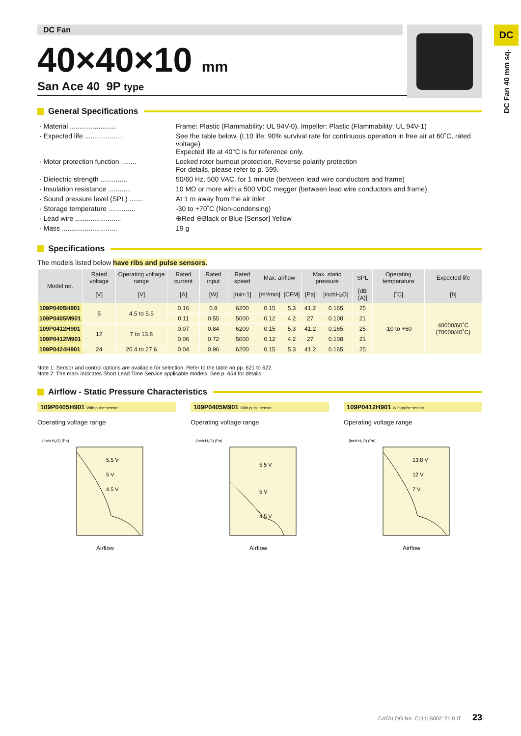DC
DC Fan 40 mm sq.
DC Fan
40×40×10 mm
San Ace 40 9P type
General Specifications
| · Material ........................ | Frame: Plastic (Flammability: UL 94V-0), Impeller: Plastic (Flammability: UL 94V-1) |
| · Expected life .................... | See the table below. (L10 life: 90% survival rate for continuous operation in free air at 60˚C, rated voltage) Expected life at 40°C is for reference only. |
| · Motor protection function ........ | Locked rotor burnout protection, Reverse polarity protection For details, please refer to p. 599. |
| · Dielectric strength .............. | 50/60 Hz, 500 VAC, for 1 minute (between lead wire conductors and frame) |
| · Insulation resistance ............ | 10 MΩ or more with a 500 VDC megger (between lead wire conductors and frame) |
| · Sound pressure level (SPL) ....... | At 1 m away from the air inlet |
| · Storage temperature .............. | -30 to +70˚C (Non-condensing) |
| · Lead wire ........................ | ⊕Red ⊖Black or Blue [Sensor] Yellow |
| · Mass ............................. | 19 g |
Specifications
The models listed below have ribs and pulse sensors.
| Model no. | Rated voltage | Operating voltage range | Rated current | Rated input | Rated speed | Max. airflow | | Max. static pressure | | SPL | Operating temperature | Expected life |
| --- | --- | --- | --- | --- | --- | --- | --- | --- | --- | --- | --- | --- |
| | [V] | [V] | [A] | [W] | [min-1] | [m³/min] | [CFM] | [Pa] | [inchH₂O] | [dB (A)] | [˚C] | [h] |
| 109P0405H901 | 5 | 4.5 to 5.5 | 0.16 | 0.8 | 6200 | 0.15 | 5.3 | 41.2 | 0.165 | 25 | -10 to +60 | 40000/60˚C (70000/40˚C) |
| 109P0405M901 | | | 0.11 | 0.55 | 5000 | 0.12 | 4.2 | 27 | 0.108 | 21 | | |
| 109P0412H901 | 12 | 7 to 13.8 | 0.07 | 0.84 | 6200 | 0.15 | 5.3 | 41.2 | 0.165 | 25 | | |
| 109P0412M901 | | | 0.06 | 0.72 | 5000 | 0.12 | 4.2 | 27 | 0.108 | 21 | | |
| 109P0424H901 | 24 | 20.4 to 27.6 | 0.04 | 0.96 | 6200 | 0.15 | 5.3 | 41.2 | 0.165 | 25 | | |
Note 1: Sensor and control options are available for selection. Refer to the table on pp. 621 to 622.
Note 2: The mark indicates Short Lead Time Service applicable models. See p. 654 for details.
Airflow - Static Pressure Characteristics
109P0405H901 With pulse sensor
Operating voltage range
5.5 V
5 V
4.5 V
(inch H₂O) (Pa)
Airflow
109P0405M901 With pulse sensor
Operating voltage range
5.5 V
5 V
4.5 V
(inch H₂O) (Pa)
Airflow
109P0412H901 With pulse sensor
Operating voltage range
13.8 V
12 V
7 V
(inch H₂O) (Pa)
Airflow
CATALOG No. C1111B002 '21.9.IT 23